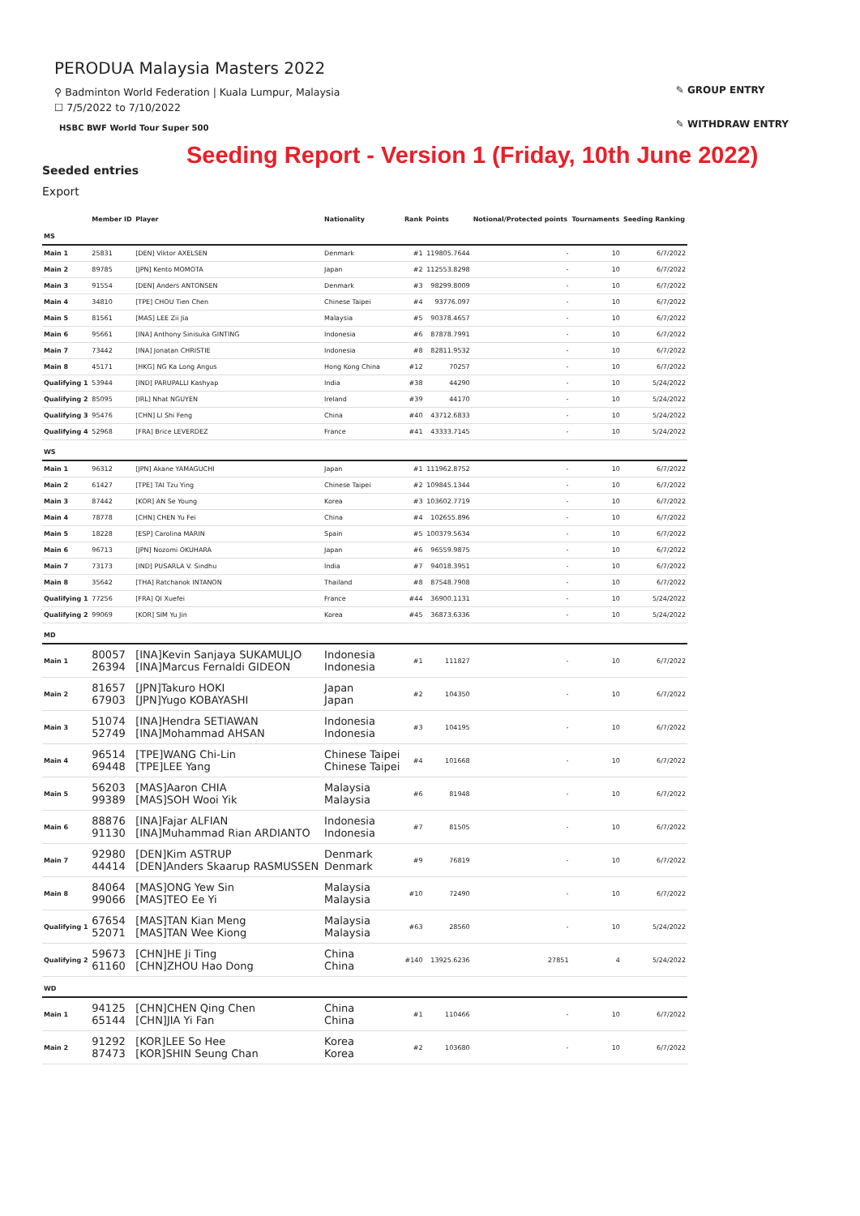PERODUA Malaysia Masters 2022
⚲ Badminton World Federation | Kuala Lumpur, Malaysia
☐ 7/5/2022 to 7/10/2022
HSBC BWF World Tour Super 500
✎ GROUP ENTRY
✎ WITHDRAW ENTRY
Seeding Report - Version 1 (Friday, 10th June 2022)
Seeded entries
Export
| | Member ID | Player | Nationality | Rank | Points | Notional/Protected points | Tournaments | Seeding Ranking |
| --- | --- | --- | --- | --- | --- | --- | --- | --- |
| MS | | | | | | | | |
| Main 1 | 25831 | [DEN] Viktor AXELSEN | Denmark | #1 | 119805.7644 | - | 10 | 6/7/2022 |
| Main 2 | 89785 | [JPN] Kento MOMOTA | Japan | #2 | 112553.8298 | - | 10 | 6/7/2022 |
| Main 3 | 91554 | [DEN] Anders ANTONSEN | Denmark | #3 | 98299.8009 | - | 10 | 6/7/2022 |
| Main 4 | 34810 | [TPE] CHOU Tien Chen | Chinese Taipei | #4 | 93776.097 | - | 10 | 6/7/2022 |
| Main 5 | 81561 | [MAS] LEE Zii Jia | Malaysia | #5 | 90378.4657 | - | 10 | 6/7/2022 |
| Main 6 | 95661 | [INA] Anthony Sinisuka GINTING | Indonesia | #6 | 87878.7991 | - | 10 | 6/7/2022 |
| Main 7 | 73442 | [INA] Jonatan CHRISTIE | Indonesia | #8 | 82811.9532 | - | 10 | 6/7/2022 |
| Main 8 | 45171 | [HKG] NG Ka Long Angus | Hong Kong China | #12 | 70257 | - | 10 | 6/7/2022 |
| Qualifying 1 | 53944 | [IND] PARUPALLI Kashyap | India | #38 | 44290 | - | 10 | 5/24/2022 |
| Qualifying 2 | 85095 | [IRL] Nhat NGUYEN | Ireland | #39 | 44170 | - | 10 | 5/24/2022 |
| Qualifying 3 | 95476 | [CHN] LI Shi Feng | China | #40 | 43712.6833 | - | 10 | 5/24/2022 |
| Qualifying 4 | 52968 | [FRA] Brice LEVERDEZ | France | #41 | 43333.7145 | - | 10 | 5/24/2022 |
| WS | | | | | | | | |
| Main 1 | 96312 | [JPN] Akane YAMAGUCHI | Japan | #1 | 111962.8752 | - | 10 | 6/7/2022 |
| Main 2 | 61427 | [TPE] TAI Tzu Ying | Chinese Taipei | #2 | 109845.1344 | - | 10 | 6/7/2022 |
| Main 3 | 87442 | [KOR] AN Se Young | Korea | #3 | 103602.7719 | - | 10 | 6/7/2022 |
| Main 4 | 78778 | [CHN] CHEN Yu Fei | China | #4 | 102655.896 | - | 10 | 6/7/2022 |
| Main 5 | 18228 | [ESP] Carolina MARIN | Spain | #5 | 100379.5634 | - | 10 | 6/7/2022 |
| Main 6 | 96713 | [JPN] Nozomi OKUHARA | Japan | #6 | 96559.9875 | - | 10 | 6/7/2022 |
| Main 7 | 73173 | [IND] PUSARLA V. Sindhu | India | #7 | 94018.3951 | - | 10 | 6/7/2022 |
| Main 8 | 35642 | [THA] Ratchanok INTANON | Thailand | #8 | 87548.7908 | - | 10 | 6/7/2022 |
| Qualifying 1 | 77256 | [FRA] QI Xuefei | France | #44 | 36900.1131 | - | 10 | 5/24/2022 |
| Qualifying 2 | 99069 | [KOR] SIM Yu Jin | Korea | #45 | 36873.6336 | - | 10 | 5/24/2022 |
| MD | | | | | | | | |
| Main 1 | 80057 26394 | [INA]Kevin Sanjaya SUKAMULJO [INA]Marcus Fernaldi GIDEON | Indonesia Indonesia | #1 | 111827 | - | 10 | 6/7/2022 |
| Main 2 | 81657 67903 | [JPN]Takuro HOKI [JPN]Yugo KOBAYASHI | Japan Japan | #2 | 104350 | - | 10 | 6/7/2022 |
| Main 3 | 51074 52749 | [INA]Hendra SETIAWAN [INA]Mohammad AHSAN | Indonesia Indonesia | #3 | 104195 | - | 10 | 6/7/2022 |
| Main 4 | 96514 69448 | [TPE]WANG Chi-Lin [TPE]LEE Yang | Chinese Taipei Chinese Taipei | #4 | 101668 | - | 10 | 6/7/2022 |
| Main 5 | 56203 99389 | [MAS]Aaron CHIA [MAS]SOH Wooi Yik | Malaysia Malaysia | #6 | 81948 | - | 10 | 6/7/2022 |
| Main 6 | 88876 91130 | [INA]Fajar ALFIAN [INA]Muhammad Rian ARDIANTO | Indonesia Indonesia | #7 | 81505 | - | 10 | 6/7/2022 |
| Main 7 | 92980 44414 | [DEN]Kim ASTRUP [DEN]Anders Skaarup RASMUSSEN | Denmark Denmark | #9 | 76819 | - | 10 | 6/7/2022 |
| Main 8 | 84064 99066 | [MAS]ONG Yew Sin [MAS]TEO Ee Yi | Malaysia Malaysia | #10 | 72490 | - | 10 | 6/7/2022 |
| Qualifying 1 | 67654 52071 | [MAS]TAN Kian Meng [MAS]TAN Wee Kiong | Malaysia Malaysia | #63 | 28560 | - | 10 | 5/24/2022 |
| Qualifying 2 | 59673 61160 | [CHN]HE Ji Ting [CHN]ZHOU Hao Dong | China China | #140 | 13925.6236 | 27851 | 4 | 5/24/2022 |
| WD | | | | | | | | |
| Main 1 | 94125 65144 | [CHN]CHEN Qing Chen [CHN]JIA Yi Fan | China China | #1 | 110466 | - | 10 | 6/7/2022 |
| Main 2 | 91292 87473 | [KOR]LEE So Hee [KOR]SHIN Seung Chan | Korea Korea | #2 | 103680 | - | 10 | 6/7/2022 |